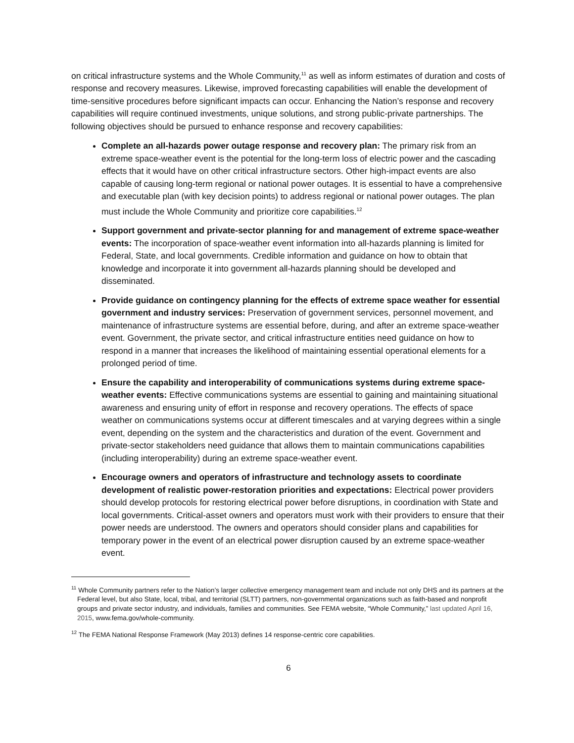on critical infrastructure systems and the Whole Community,<sup>11</sup> as well as inform estimates of duration and costs of response and recovery measures. Likewise, improved forecasting capabilities will enable the development of time-sensitive procedures before significant impacts can occur. Enhancing the Nation’s response and recovery capabilities will require continued investments, unique solutions, and strong public-private partnerships. The following objectives should be pursued to enhance response and recovery capabilities:
Complete an all-hazards power outage response and recovery plan: The primary risk from an extreme space-weather event is the potential for the long-term loss of electric power and the cascading effects that it would have on other critical infrastructure sectors. Other high-impact events are also capable of causing long-term regional or national power outages. It is essential to have a comprehensive and executable plan (with key decision points) to address regional or national power outages. The plan must include the Whole Community and prioritize core capabilities.<sup>12</sup>
Support government and private-sector planning for and management of extreme space-weather events: The incorporation of space-weather event information into all-hazards planning is limited for Federal, State, and local governments. Credible information and guidance on how to obtain that knowledge and incorporate it into government all-hazards planning should be developed and disseminated.
Provide guidance on contingency planning for the effects of extreme space weather for essential government and industry services: Preservation of government services, personnel movement, and maintenance of infrastructure systems are essential before, during, and after an extreme space-weather event. Government, the private sector, and critical infrastructure entities need guidance on how to respond in a manner that increases the likelihood of maintaining essential operational elements for a prolonged period of time.
Ensure the capability and interoperability of communications systems during extreme space-weather events: Effective communications systems are essential to gaining and maintaining situational awareness and ensuring unity of effort in response and recovery operations. The effects of space weather on communications systems occur at different timescales and at varying degrees within a single event, depending on the system and the characteristics and duration of the event. Government and private-sector stakeholders need guidance that allows them to maintain communications capabilities (including interoperability) during an extreme space-weather event.
Encourage owners and operators of infrastructure and technology assets to coordinate development of realistic power-restoration priorities and expectations: Electrical power providers should develop protocols for restoring electrical power before disruptions, in coordination with State and local governments. Critical-asset owners and operators must work with their providers to ensure that their power needs are understood. The owners and operators should consider plans and capabilities for temporary power in the event of an electrical power disruption caused by an extreme space-weather event.
<sup>11</sup> Whole Community partners refer to the Nation’s larger collective emergency management team and include not only DHS and its partners at the Federal level, but also State, local, tribal, and territorial (SLTT) partners, non-governmental organizations such as faith-based and nonprofit groups and private sector industry, and individuals, families and communities. See FEMA website, “Whole Community,” last updated April 16, 2015, www.fema.gov/whole-community.
<sup>12</sup> The FEMA National Response Framework (May 2013) defines 14 response-centric core capabilities.
6